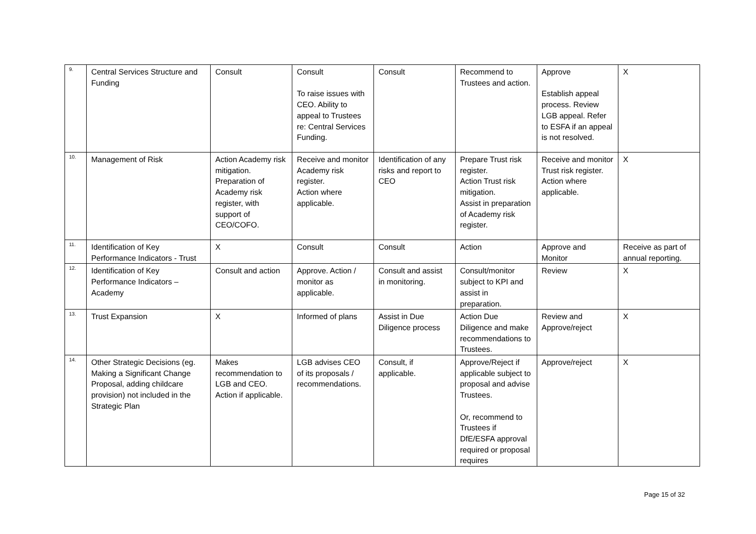| 9. | Central Services Structure and Funding | Consult | Consult To raise issues with CEO. Ability to appeal to Trustees re: Central Services Funding. | Consult | Recommend to Trustees and action. | Approve Establish appeal process. Review LGB appeal. Refer to ESFA if an appeal is not resolved. | X |
| 10. | Management of Risk | Action Academy risk mitigation. Preparation of Academy risk register, with support of CEO/COFO. | Receive and monitor Academy risk register. Action where applicable. | Identification of any risks and report to CEO | Prepare Trust risk register. Action Trust risk mitigation. Assist in preparation of Academy risk register. | Receive and monitor Trust risk register. Action where applicable. | X |
| 11. | Identification of Key Performance Indicators - Trust | X | Consult | Consult | Action | Approve and Monitor | Receive as part of annual reporting. |
| 12. | Identification of Key Performance Indicators – Academy | Consult and action | Approve. Action / monitor as applicable. | Consult and assist in monitoring. | Consult/monitor subject to KPI and assist in preparation. | Review | X |
| 13. | Trust Expansion | X | Informed of plans | Assist in Due Diligence process | Action Due Diligence and make recommendations to Trustees. | Review and Approve/reject | X |
| 14. | Other Strategic Decisions (eg. Making a Significant Change Proposal, adding childcare provision) not included in the Strategic Plan | Makes recommendation to LGB and CEO. Action if applicable. | LGB advises CEO of its proposals / recommendations. | Consult, if applicable. | Approve/Reject if applicable subject to proposal and advise Trustees. Or, recommend to Trustees if DfE/ESFA approval required or proposal requires | Approve/reject | X |
Page 15 of 32